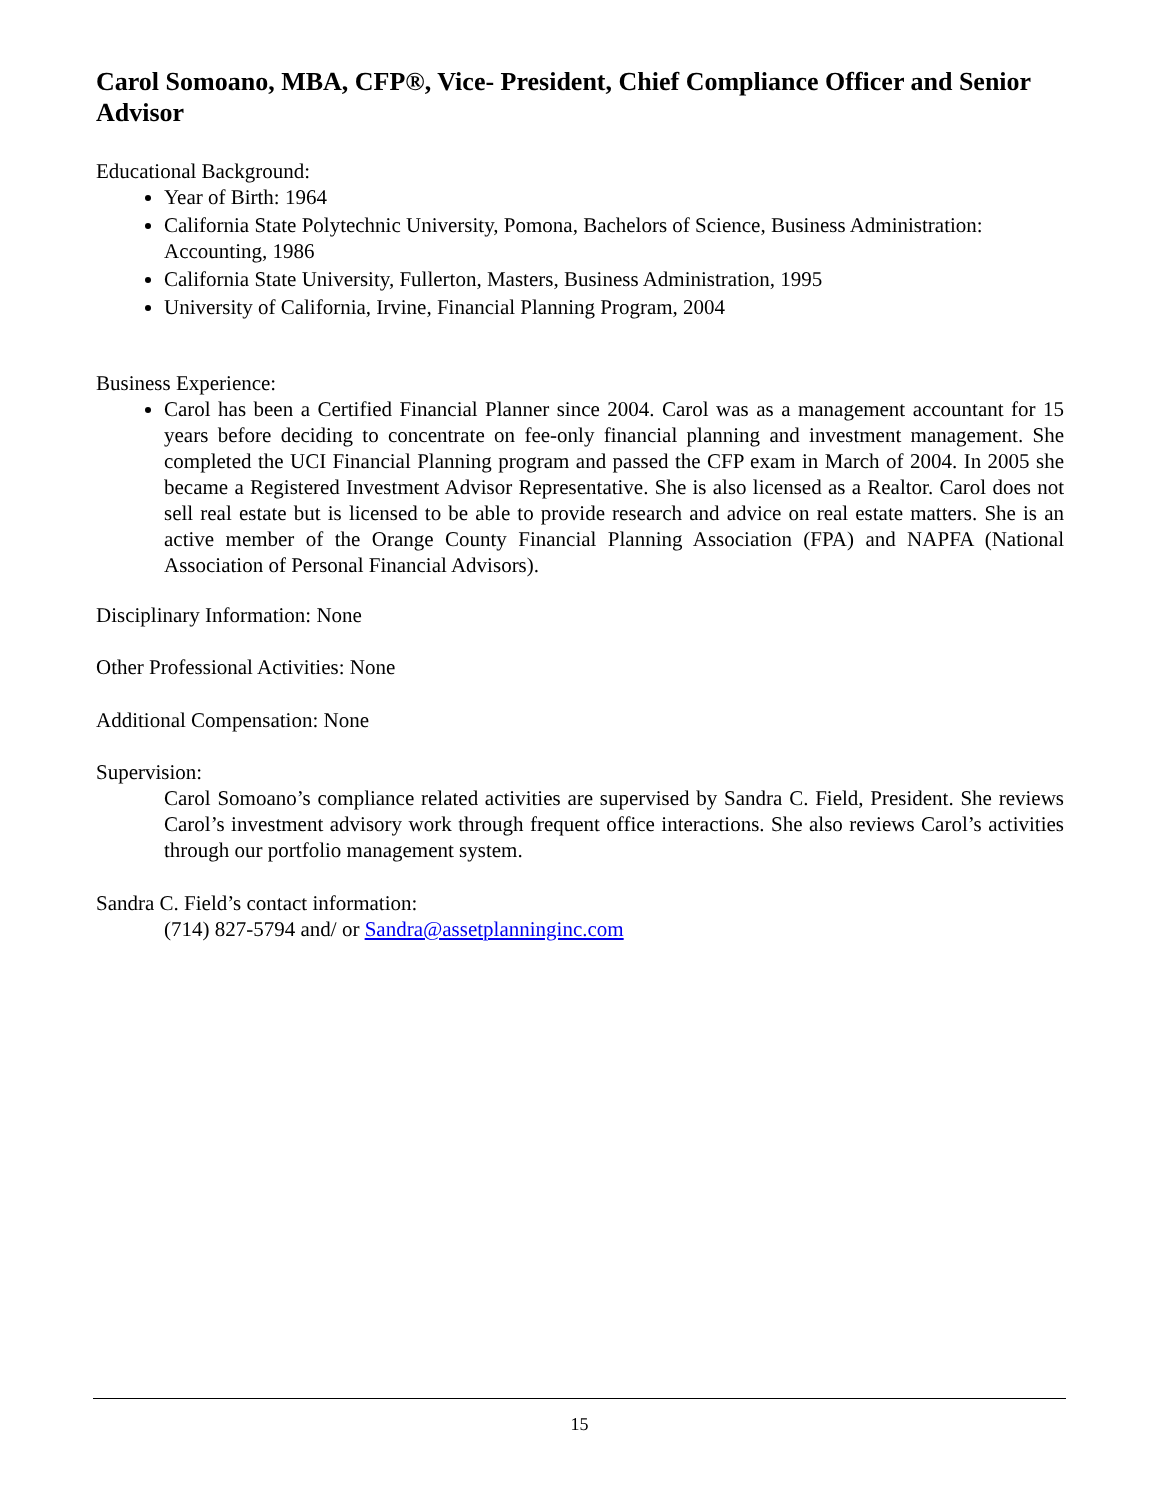Carol Somoano, MBA, CFP®, Vice- President, Chief Compliance Officer and Senior Advisor
Educational Background:
Year of Birth: 1964
California State Polytechnic University, Pomona, Bachelors of Science, Business Administration: Accounting, 1986
California State University, Fullerton, Masters, Business Administration, 1995
University of California, Irvine, Financial Planning Program, 2004
Business Experience:
Carol has been a Certified Financial Planner since 2004. Carol was as a management accountant for 15 years before deciding to concentrate on fee-only financial planning and investment management. She completed the UCI Financial Planning program and passed the CFP exam in March of 2004. In 2005 she became a Registered Investment Advisor Representative. She is also licensed as a Realtor. Carol does not sell real estate but is licensed to be able to provide research and advice on real estate matters. She is an active member of the Orange County Financial Planning Association (FPA) and NAPFA (National Association of Personal Financial Advisors).
Disciplinary Information: None
Other Professional Activities: None
Additional Compensation: None
Supervision:
Carol Somoano’s compliance related activities are supervised by Sandra C. Field, President. She reviews Carol’s investment advisory work through frequent office interactions. She also reviews Carol’s activities through our portfolio management system.
Sandra C. Field’s contact information:
(714) 827-5794 and/ or Sandra@assetplanninginc.com
15